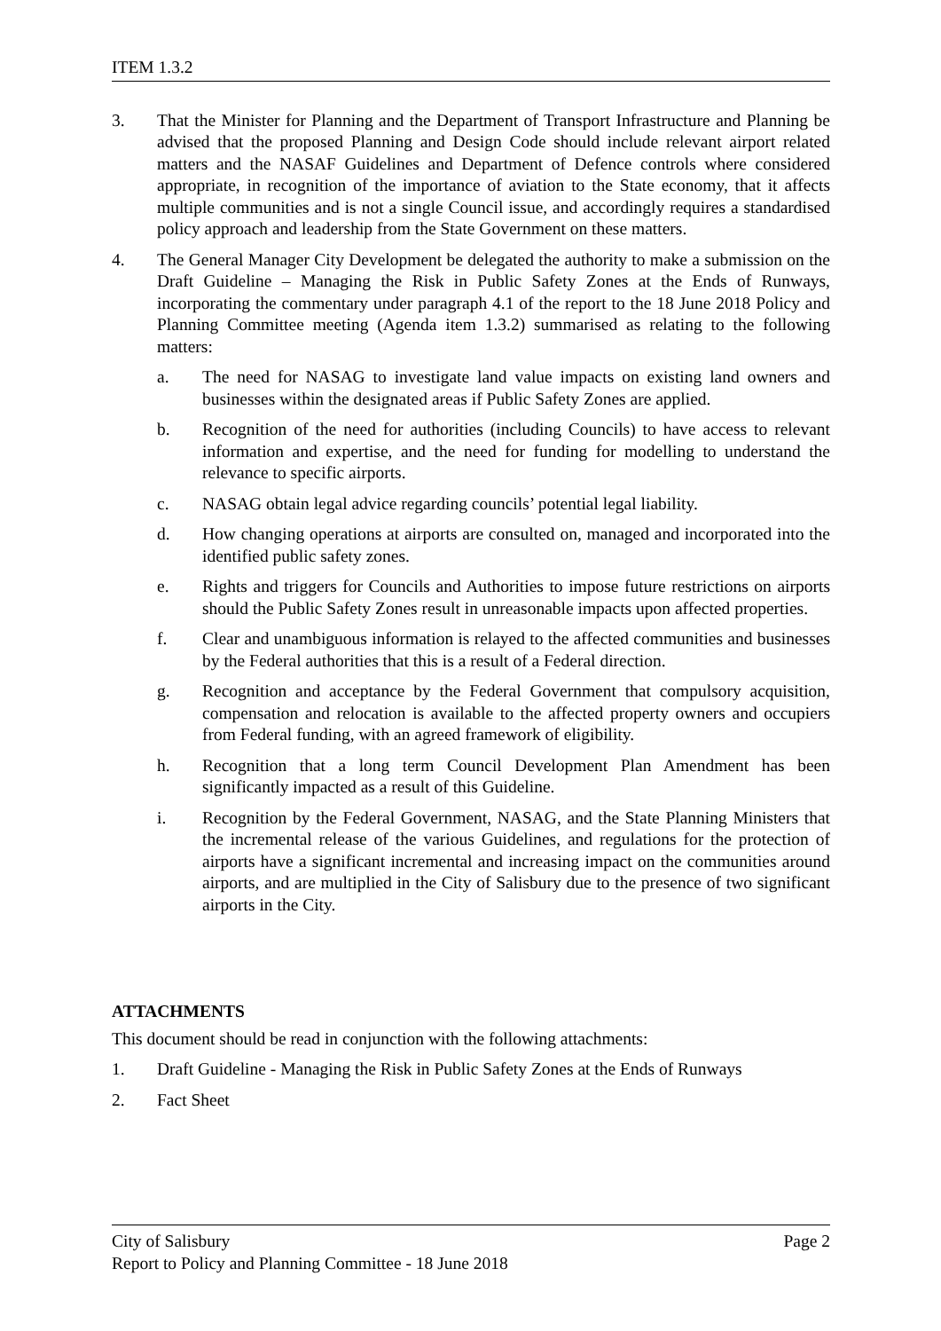ITEM 1.3.2
3. That the Minister for Planning and the Department of Transport Infrastructure and Planning be advised that the proposed Planning and Design Code should include relevant airport related matters and the NASAF Guidelines and Department of Defence controls where considered appropriate, in recognition of the importance of aviation to the State economy, that it affects multiple communities and is not a single Council issue, and accordingly requires a standardised policy approach and leadership from the State Government on these matters.
4. The General Manager City Development be delegated the authority to make a submission on the Draft Guideline – Managing the Risk in Public Safety Zones at the Ends of Runways, incorporating the commentary under paragraph 4.1 of the report to the 18 June 2018 Policy and Planning Committee meeting (Agenda item 1.3.2) summarised as relating to the following matters:
a. The need for NASAG to investigate land value impacts on existing land owners and businesses within the designated areas if Public Safety Zones are applied.
b. Recognition of the need for authorities (including Councils) to have access to relevant information and expertise, and the need for funding for modelling to understand the relevance to specific airports.
c. NASAG obtain legal advice regarding councils’ potential legal liability.
d. How changing operations at airports are consulted on, managed and incorporated into the identified public safety zones.
e. Rights and triggers for Councils and Authorities to impose future restrictions on airports should the Public Safety Zones result in unreasonable impacts upon affected properties.
f. Clear and unambiguous information is relayed to the affected communities and businesses by the Federal authorities that this is a result of a Federal direction.
g. Recognition and acceptance by the Federal Government that compulsory acquisition, compensation and relocation is available to the affected property owners and occupiers from Federal funding, with an agreed framework of eligibility.
h. Recognition that a long term Council Development Plan Amendment has been significantly impacted as a result of this Guideline.
i. Recognition by the Federal Government, NASAG, and the State Planning Ministers that the incremental release of the various Guidelines, and regulations for the protection of airports have a significant incremental and increasing impact on the communities around airports, and are multiplied in the City of Salisbury due to the presence of two significant airports in the City.
ATTACHMENTS
This document should be read in conjunction with the following attachments:
1. Draft Guideline - Managing the Risk in Public Safety Zones at the Ends of Runways
2. Fact Sheet
City of Salisbury Page 2
Report to Policy and Planning Committee - 18 June 2018